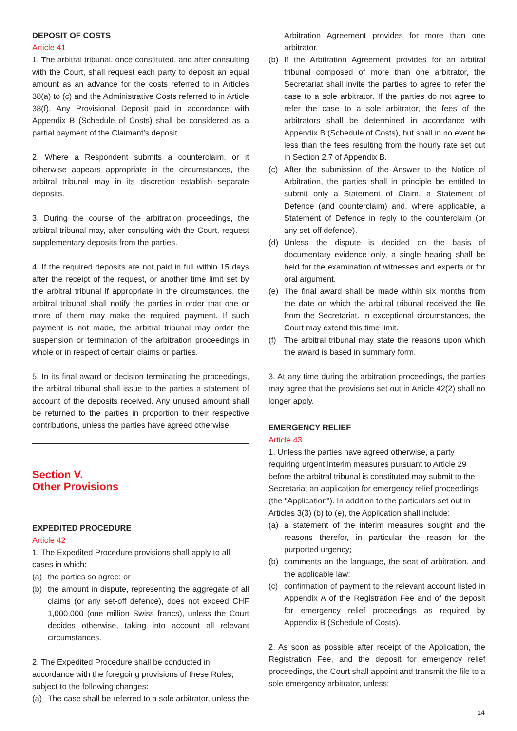DEPOSIT OF COSTS
Article 41
1. The arbitral tribunal, once constituted, and after consulting with the Court, shall request each party to deposit an equal amount as an advance for the costs referred to in Articles 38(a) to (c) and the Administrative Costs referred to in Article 38(f). Any Provisional Deposit paid in accordance with Appendix B (Schedule of Costs) shall be considered as a partial payment of the Claimant’s deposit.
2. Where a Respondent submits a counterclaim, or it otherwise appears appropriate in the circumstances, the arbitral tribunal may in its discretion establish separate deposits.
3. During the course of the arbitration proceedings, the arbitral tribunal may, after consulting with the Court, request supplementary deposits from the parties.
4. If the required deposits are not paid in full within 15 days after the receipt of the request, or another time limit set by the arbitral tribunal if appropriate in the circumstances, the arbitral tribunal shall notify the parties in order that one or more of them may make the required payment. If such payment is not made, the arbitral tribunal may order the suspension or termination of the arbitration proceedings in whole or in respect of certain claims or parties.
5. In its final award or decision terminating the proceedings, the arbitral tribunal shall issue to the parties a statement of account of the deposits received. Any unused amount shall be returned to the parties in proportion to their respective contributions, unless the parties have agreed otherwise.
Section V.
Other Provisions
EXPEDITED PROCEDURE
Article 42
1. The Expedited Procedure provisions shall apply to all cases in which:
(a) the parties so agree; or
(b) the amount in dispute, representing the aggregate of all claims (or any set-off defence), does not exceed CHF 1,000,000 (one million Swiss francs), unless the Court decides otherwise, taking into account all relevant circumstances.
2. The Expedited Procedure shall be conducted in accordance with the foregoing provisions of these Rules, subject to the following changes:
(a) The case shall be referred to a sole arbitrator, unless the
Arbitration Agreement provides for more than one arbitrator.
(b) If the Arbitration Agreement provides for an arbitral tribunal composed of more than one arbitrator, the Secretariat shall invite the parties to agree to refer the case to a sole arbitrator. If the parties do not agree to refer the case to a sole arbitrator, the fees of the arbitrators shall be determined in accordance with Appendix B (Schedule of Costs), but shall in no event be less than the fees resulting from the hourly rate set out in Section 2.7 of Appendix B.
(c) After the submission of the Answer to the Notice of Arbitration, the parties shall in principle be entitled to submit only a Statement of Claim, a Statement of Defence (and counterclaim) and, where applicable, a Statement of Defence in reply to the counterclaim (or any set-off defence).
(d) Unless the dispute is decided on the basis of documentary evidence only, a single hearing shall be held for the examination of witnesses and experts or for oral argument.
(e) The final award shall be made within six months from the date on which the arbitral tribunal received the file from the Secretariat. In exceptional circumstances, the Court may extend this time limit.
(f) The arbitral tribunal may state the reasons upon which the award is based in summary form.
3. At any time during the arbitration proceedings, the parties may agree that the provisions set out in Article 42(2) shall no longer apply.
EMERGENCY RELIEF
Article 43
1. Unless the parties have agreed otherwise, a party requiring urgent interim measures pursuant to Article 29 before the arbitral tribunal is constituted may submit to the Secretariat an application for emergency relief proceedings (the "Application"). In addition to the particulars set out in Articles 3(3) (b) to (e), the Application shall include:
(a) a statement of the interim measures sought and the reasons therefor, in particular the reason for the purported urgency;
(b) comments on the language, the seat of arbitration, and the applicable law;
(c) confirmation of payment to the relevant account listed in Appendix A of the Registration Fee and of the deposit for emergency relief proceedings as required by Appendix B (Schedule of Costs).
2. As soon as possible after receipt of the Application, the Registration Fee, and the deposit for emergency relief proceedings, the Court shall appoint and transmit the file to a sole emergency arbitrator, unless:
14